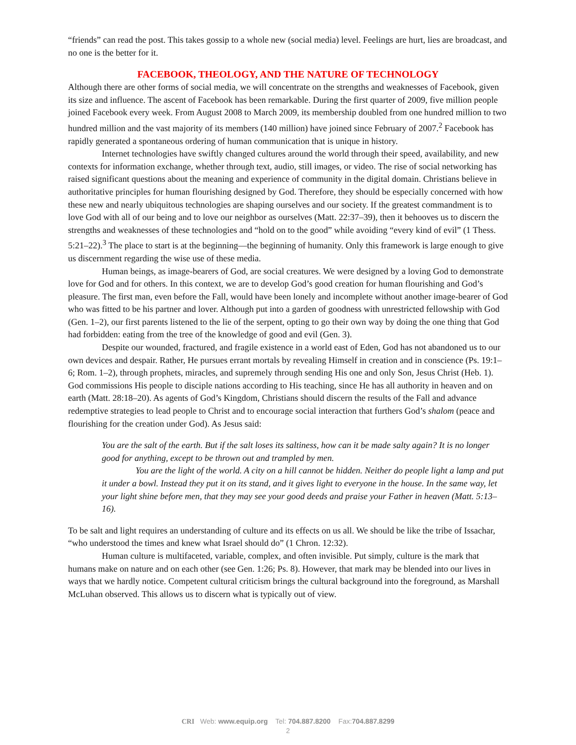“friends” can read the post. This takes gossip to a whole new (social media) level. Feelings are hurt, lies are broadcast, and no one is the better for it.
FACEBOOK, THEOLOGY, AND THE NATURE OF TECHNOLOGY
Although there are other forms of social media, we will concentrate on the strengths and weaknesses of Facebook, given its size and influence. The ascent of Facebook has been remarkable. During the first quarter of 2009, five million people joined Facebook every week. From August 2008 to March 2009, its membership doubled from one hundred million to two hundred million and the vast majority of its members (140 million) have joined since February of 2007.<sup>2</sup> Facebook has rapidly generated a spontaneous ordering of human communication that is unique in history.
Internet technologies have swiftly changed cultures around the world through their speed, availability, and new contexts for information exchange, whether through text, audio, still images, or video. The rise of social networking has raised significant questions about the meaning and experience of community in the digital domain. Christians believe in authoritative principles for human flourishing designed by God. Therefore, they should be especially concerned with how these new and nearly ubiquitous technologies are shaping ourselves and our society. If the greatest commandment is to love God with all of our being and to love our neighbor as ourselves (Matt. 22:37–39), then it behooves us to discern the strengths and weaknesses of these technologies and “hold on to the good” while avoiding “every kind of evil” (1 Thess. 5:21–22).<sup>3</sup> The place to start is at the beginning—the beginning of humanity. Only this framework is large enough to give us discernment regarding the wise use of these media.
Human beings, as image-bearers of God, are social creatures. We were designed by a loving God to demonstrate love for God and for others. In this context, we are to develop God’s good creation for human flourishing and God’s pleasure. The first man, even before the Fall, would have been lonely and incomplete without another image-bearer of God who was fitted to be his partner and lover. Although put into a garden of goodness with unrestricted fellowship with God (Gen. 1–2), our first parents listened to the lie of the serpent, opting to go their own way by doing the one thing that God had forbidden: eating from the tree of the knowledge of good and evil (Gen. 3).
Despite our wounded, fractured, and fragile existence in a world east of Eden, God has not abandoned us to our own devices and despair. Rather, He pursues errant mortals by revealing Himself in creation and in conscience (Ps. 19:1–6; Rom. 1–2), through prophets, miracles, and supremely through sending His one and only Son, Jesus Christ (Heb. 1). God commissions His people to disciple nations according to His teaching, since He has all authority in heaven and on earth (Matt. 28:18–20). As agents of God’s Kingdom, Christians should discern the results of the Fall and advance redemptive strategies to lead people to Christ and to encourage social interaction that furthers God’s shalom (peace and flourishing for the creation under God). As Jesus said:
You are the salt of the earth. But if the salt loses its saltiness, how can it be made salty again? It is no longer good for anything, except to be thrown out and trampled by men.
You are the light of the world. A city on a hill cannot be hidden. Neither do people light a lamp and put it under a bowl. Instead they put it on its stand, and it gives light to everyone in the house. In the same way, let your light shine before men, that they may see your good deeds and praise your Father in heaven (Matt. 5:13–16).
To be salt and light requires an understanding of culture and its effects on us all. We should be like the tribe of Issachar, “who understood the times and knew what Israel should do” (1 Chron. 12:32).
Human culture is multifaceted, variable, complex, and often invisible. Put simply, culture is the mark that humans make on nature and on each other (see Gen. 1:26; Ps. 8). However, that mark may be blended into our lives in ways that we hardly notice. Competent cultural criticism brings the cultural background into the foreground, as Marshall McLuhan observed. This allows us to discern what is typically out of view.
CRI Web: www.equip.org Tel: 704.887.8200 Fax:704.887.8299
2